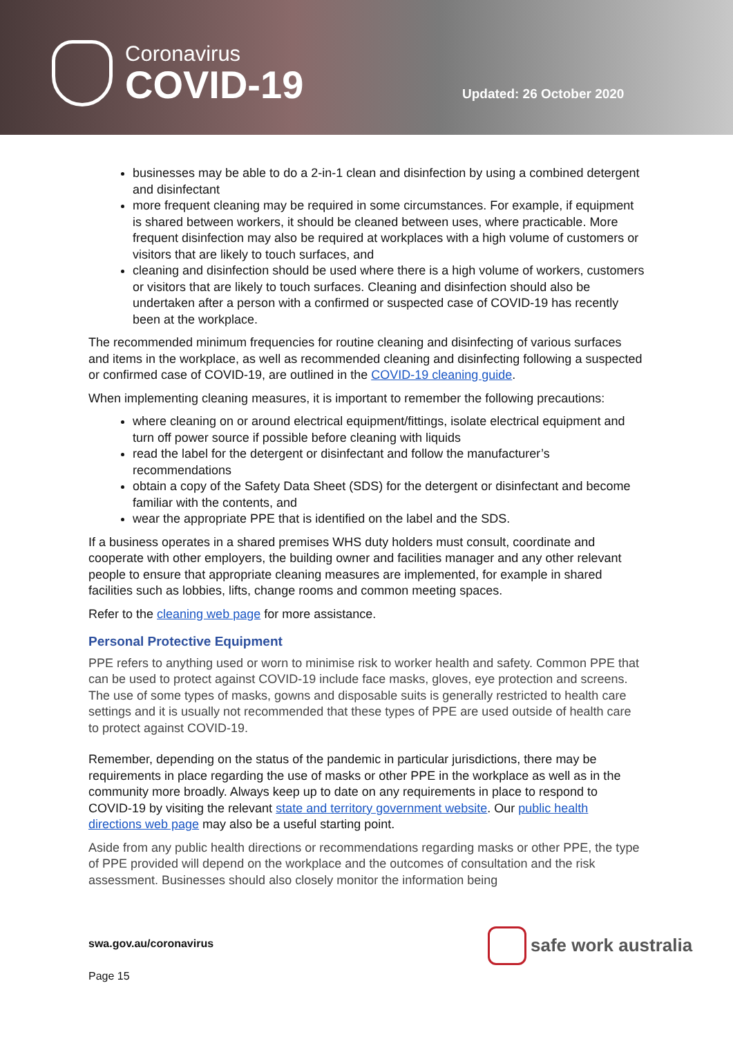Coronavirus
COVID-19
Updated: 26 October 2020
businesses may be able to do a 2-in-1 clean and disinfection by using a combined detergent and disinfectant
more frequent cleaning may be required in some circumstances. For example, if equipment is shared between workers, it should be cleaned between uses, where practicable. More frequent disinfection may also be required at workplaces with a high volume of customers or visitors that are likely to touch surfaces, and
cleaning and disinfection should be used where there is a high volume of workers, customers or visitors that are likely to touch surfaces. Cleaning and disinfection should also be undertaken after a person with a confirmed or suspected case of COVID-19 has recently been at the workplace.
The recommended minimum frequencies for routine cleaning and disinfecting of various surfaces and items in the workplace, as well as recommended cleaning and disinfecting following a suspected or confirmed case of COVID-19, are outlined in the COVID-19 cleaning guide.
When implementing cleaning measures, it is important to remember the following precautions:
where cleaning on or around electrical equipment/fittings, isolate electrical equipment and turn off power source if possible before cleaning with liquids
read the label for the detergent or disinfectant and follow the manufacturer’s recommendations
obtain a copy of the Safety Data Sheet (SDS) for the detergent or disinfectant and become familiar with the contents, and
wear the appropriate PPE that is identified on the label and the SDS.
If a business operates in a shared premises WHS duty holders must consult, coordinate and cooperate with other employers, the building owner and facilities manager and any other relevant people to ensure that appropriate cleaning measures are implemented, for example in shared facilities such as lobbies, lifts, change rooms and common meeting spaces.
Refer to the cleaning web page for more assistance.
Personal Protective Equipment
PPE refers to anything used or worn to minimise risk to worker health and safety. Common PPE that can be used to protect against COVID-19 include face masks, gloves, eye protection and screens. The use of some types of masks, gowns and disposable suits is generally restricted to health care settings and it is usually not recommended that these types of PPE are used outside of health care to protect against COVID-19.
Remember, depending on the status of the pandemic in particular jurisdictions, there may be requirements in place regarding the use of masks or other PPE in the workplace as well as in the community more broadly. Always keep up to date on any requirements in place to respond to COVID-19 by visiting the relevant state and territory government website. Our public health directions web page may also be a useful starting point.
Aside from any public health directions or recommendations regarding masks or other PPE, the type of PPE provided will depend on the workplace and the outcomes of consultation and the risk assessment. Businesses should also closely monitor the information being
swa.gov.au/coronavirus
Page 15
safe work australia